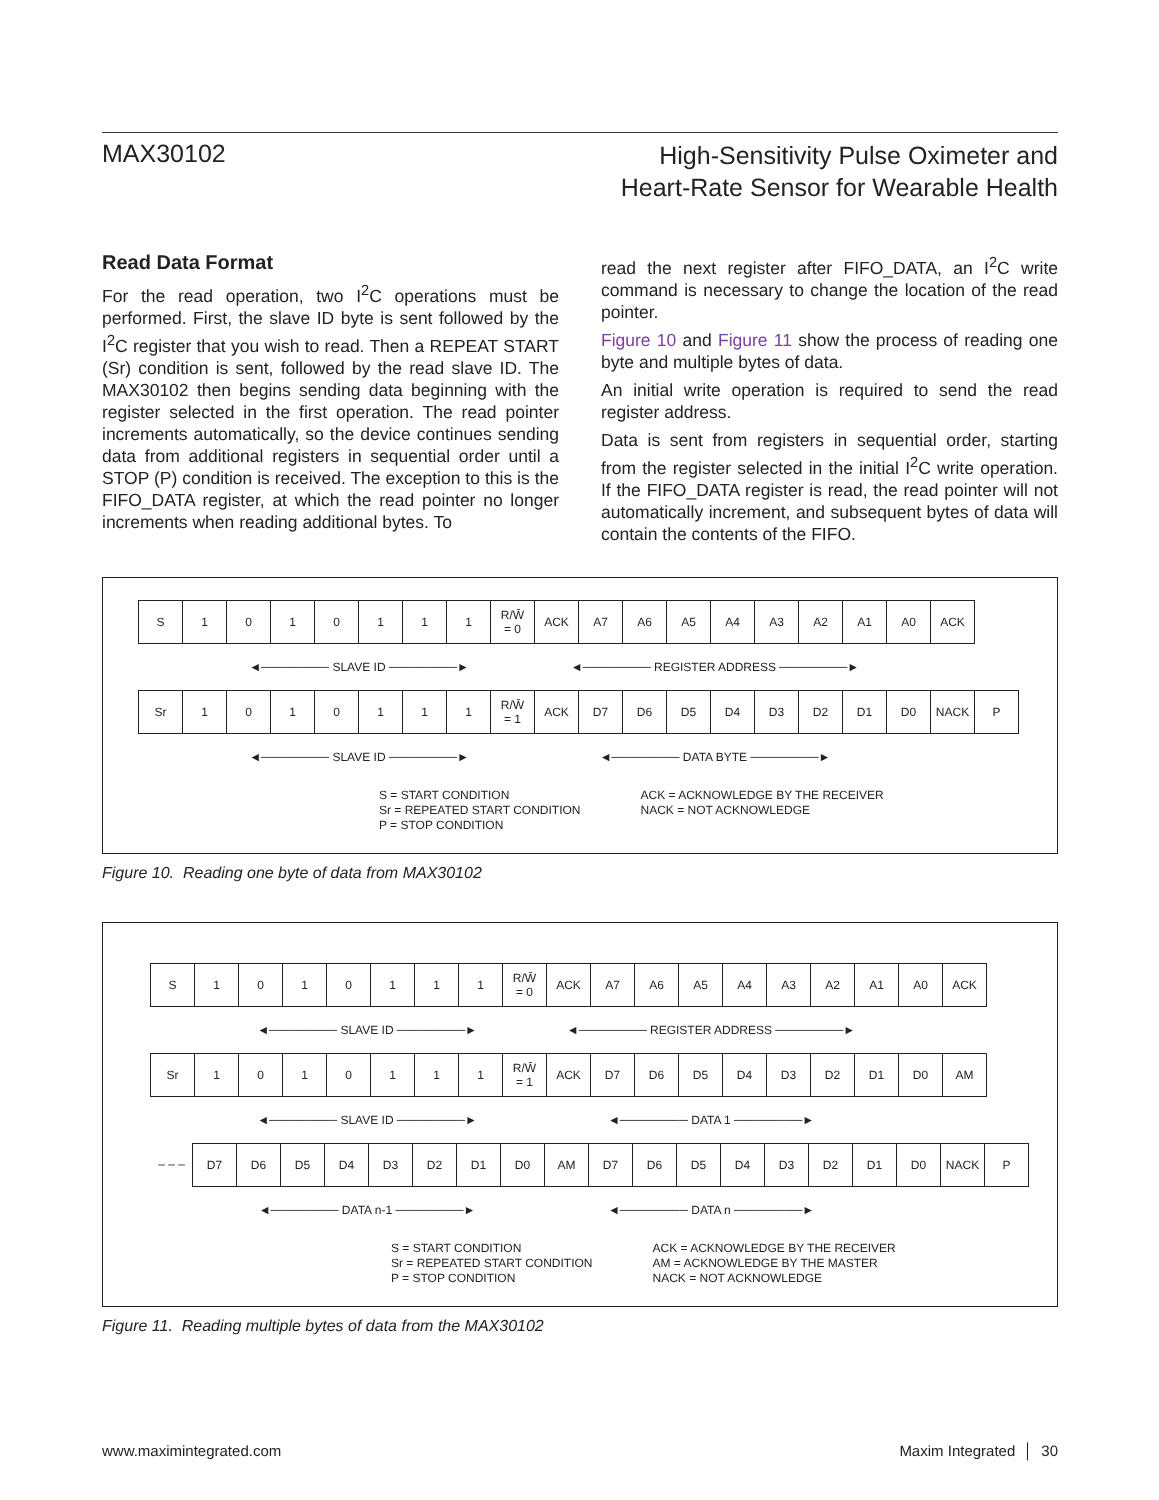MAX30102
High-Sensitivity Pulse Oximeter and
Heart-Rate Sensor for Wearable Health
Read Data Format
For the read operation, two I<sup>2</sup>C operations must be performed. First, the slave ID byte is sent followed by the I<sup>2</sup>C register that you wish to read. Then a REPEAT START (Sr) condition is sent, followed by the read slave ID. The MAX30102 then begins sending data beginning with the register selected in the first operation. The read pointer increments automatically, so the device continues sending data from additional registers in sequential order until a STOP (P) condition is received. The exception to this is the FIFO_DATA register, at which the read pointer no longer increments when reading additional bytes. To
read the next register after FIFO_DATA, an I<sup>2</sup>C write command is necessary to change the location of the read pointer.
Figure 10 and Figure 11 show the process of reading one byte and multiple bytes of data.
An initial write operation is required to send the read register address.
Data is sent from registers in sequential order, starting from the register selected in the initial I<sup>2</sup>C write operation. If the FIFO_DATA register is read, the read pointer will not automatically increment, and subsequent bytes of data will contain the contents of the FIFO.
S 1010111 R/W̄
= 0 ACK A7 A6 A5 A4 A3 A2 A1 A0 ACK
◄──────── SLAVE ID ────────► ◄──────── REGISTER ADDRESS ────────►
Sr 1010111 R/W̄
= 1 ACK D7 D6 D5 D4 D3 D2 D1 D0 NACK P
◄──────── SLAVE ID ────────► ◄──────── DATA BYTE ────────►
S = START CONDITION
Sr = REPEATED START CONDITION
P = STOP CONDITION
ACK = ACKNOWLEDGE BY THE RECEIVER
NACK = NOT ACKNOWLEDGE
Figure 10. Reading one byte of data from MAX30102
S 1010111 R/W̄
= 0 ACK A7 A6 A5 A4 A3 A2 A1 A0 ACK
◄──────── SLAVE ID ────────► ◄──────── REGISTER ADDRESS ────────►
Sr 1010111 R/W̄
= 1 ACK D7 D6 D5 D4 D3 D2 D1 D0 AM
◄──────── SLAVE ID ────────► ◄──────── DATA 1 ────────►
– – – D7 D6 D5 D4 D3 D2 D1 D0 AM D7 D6 D5 D4 D3 D2 D1 D0 NACK P
◄──────── DATA n-1 ────────► ◄──────── DATA n ────────►
S = START CONDITION
Sr = REPEATED START CONDITION
P = STOP CONDITION
ACK = ACKNOWLEDGE BY THE RECEIVER
AM = ACKNOWLEDGE BY THE MASTER
NACK = NOT ACKNOWLEDGE
Figure 11. Reading multiple bytes of data from the MAX30102
www.maximintegrated.com Maxim Integrated │ 30